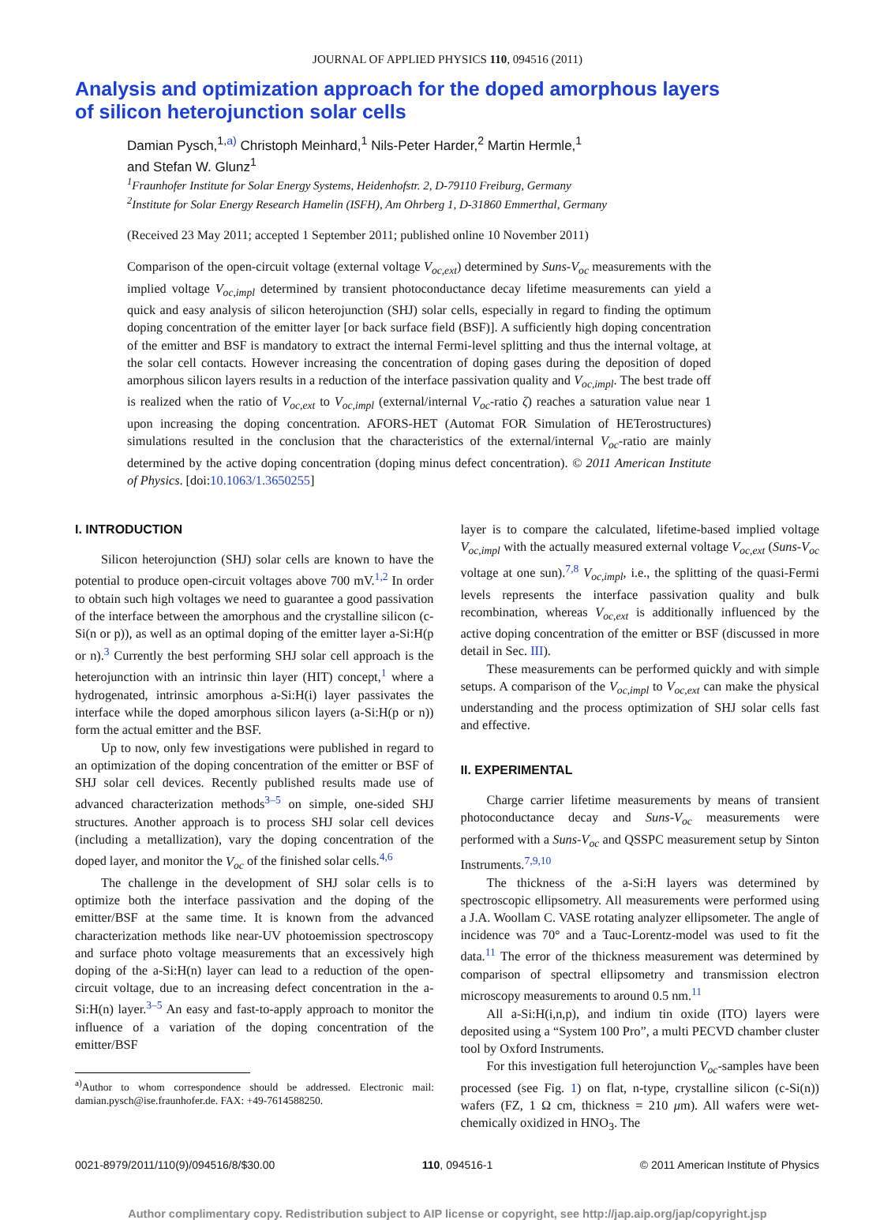JOURNAL OF APPLIED PHYSICS 110, 094516 (2011)
Analysis and optimization approach for the doped amorphous layers
of silicon heterojunction solar cells
Damian Pysch,<sup>1,a)</sup> Christoph Meinhard,<sup>1</sup> Nils-Peter Harder,<sup>2</sup> Martin Hermle,<sup>1</sup>
and Stefan W. Glunz<sup>1</sup>
<sup>1</sup> Fraunhofer Institute for Solar Energy Systems, Heidenhofstr. 2, D-79110 Freiburg, Germany
<sup>2</sup> Institute for Solar Energy Research Hamelin (ISFH), Am Ohrberg 1, D-31860 Emmerthal, Germany
(Received 23 May 2011; accepted 1 September 2011; published online 10 November 2011)
Comparison of the open-circuit voltage (external voltage V<sub>oc,ext</sub>) determined by Suns-V<sub>oc</sub> measurements with the implied voltage V<sub>oc,impl</sub> determined by transient photoconductance decay lifetime measurements can yield a quick and easy analysis of silicon heterojunction (SHJ) solar cells, especially in regard to finding the optimum doping concentration of the emitter layer [or back surface field (BSF)]. A sufficiently high doping concentration of the emitter and BSF is mandatory to extract the internal Fermi-level splitting and thus the internal voltage, at the solar cell contacts. However increasing the concentration of doping gases during the deposition of doped amorphous silicon layers results in a reduction of the interface passivation quality and V<sub>oc,impl</sub>. The best trade off is realized when the ratio of V<sub>oc,ext</sub> to V<sub>oc,impl</sub> (external/internal V<sub>oc</sub>-ratio ζ) reaches a saturation value near 1 upon increasing the doping concentration. AFORS-HET (Automat FOR Simulation of HETerostructures) simulations resulted in the conclusion that the characteristics of the external/internal V<sub>oc</sub>-ratio are mainly determined by the active doping concentration (doping minus defect concentration). © 2011 American Institute of Physics. [doi:10.1063/1.3650255]
I. INTRODUCTION
Silicon heterojunction (SHJ) solar cells are known to have the potential to produce open-circuit voltages above 700 mV.<sup>1,2</sup> In order to obtain such high voltages we need to guarantee a good passivation of the interface between the amorphous and the crystalline silicon (c-Si(n or p)), as well as an optimal doping of the emitter layer a-Si:H(p or n).<sup>3</sup> Currently the best performing SHJ solar cell approach is the heterojunction with an intrinsic thin layer (HIT) concept,<sup>1</sup> where a hydrogenated, intrinsic amorphous a-Si:H(i) layer passivates the interface while the doped amorphous silicon layers (a-Si:H(p or n)) form the actual emitter and the BSF.
Up to now, only few investigations were published in regard to an optimization of the doping concentration of the emitter or BSF of SHJ solar cell devices. Recently published results made use of advanced characterization methods<sup>3–5</sup> on simple, one-sided SHJ structures. Another approach is to process SHJ solar cell devices (including a metallization), vary the doping concentration of the doped layer, and monitor the V<sub>oc</sub> of the finished solar cells.<sup>4,6</sup>
The challenge in the development of SHJ solar cells is to optimize both the interface passivation and the doping of the emitter/BSF at the same time. It is known from the advanced characterization methods like near-UV photoemission spectroscopy and surface photo voltage measurements that an excessively high doping of the a-Si:H(n) layer can lead to a reduction of the open-circuit voltage, due to an increasing defect concentration in the a-Si:H(n) layer.<sup>3–5</sup> An easy and fast-to-apply approach to monitor the influence of a variation of the doping concentration of the emitter/BSF
<sup>a)</sup> Author to whom correspondence should be addressed. Electronic mail: damian.pysch@ise.fraunhofer.de. FAX: +49-7614588250.
layer is to compare the calculated, lifetime-based implied voltage V<sub>oc,impl</sub> with the actually measured external voltage V<sub>oc,ext</sub> (Suns-V<sub>oc</sub> voltage at one sun).<sup>7,8</sup> V<sub>oc,impl</sub>, i.e., the splitting of the quasi-Fermi levels represents the interface passivation quality and bulk recombination, whereas V<sub>oc,ext</sub> is additionally influenced by the active doping concentration of the emitter or BSF (discussed in more detail in Sec. III).
These measurements can be performed quickly and with simple setups. A comparison of the V<sub>oc,impl</sub> to V<sub>oc,ext</sub> can make the physical understanding and the process optimization of SHJ solar cells fast and effective.
II. EXPERIMENTAL
Charge carrier lifetime measurements by means of transient photoconductance decay and Suns-V<sub>oc</sub> measurements were performed with a Suns-V<sub>oc</sub> and QSSPC measurement setup by Sinton Instruments.<sup>7,9,10</sup>
The thickness of the a-Si:H layers was determined by spectroscopic ellipsometry. All measurements were performed using a J.A. Woollam C. VASE rotating analyzer ellipsometer. The angle of incidence was 70° and a Tauc-Lorentz-model was used to fit the data.<sup>11</sup> The error of the thickness measurement was determined by comparison of spectral ellipsometry and transmission electron microscopy measurements to around 0.5 nm.<sup>11</sup>
All a-Si:H(i,n,p), and indium tin oxide (ITO) layers were deposited using a “System 100 Pro”, a multi PECVD chamber cluster tool by Oxford Instruments.
For this investigation full heterojunction V<sub>oc</sub>-samples have been processed (see Fig. 1) on flat, n-type, crystalline silicon (c-Si(n)) wafers (FZ, 1 Ω cm, thickness = 210 μm). All wafers were wet-chemically oxidized in HNO<sub>3</sub>. The
0021-8979/2011/110(9)/094516/8/$30.00 110, 094516-1 © 2011 American Institute of Physics
Author complimentary copy. Redistribution subject to AIP license or copyright, see http://jap.aip.org/jap/copyright.jsp